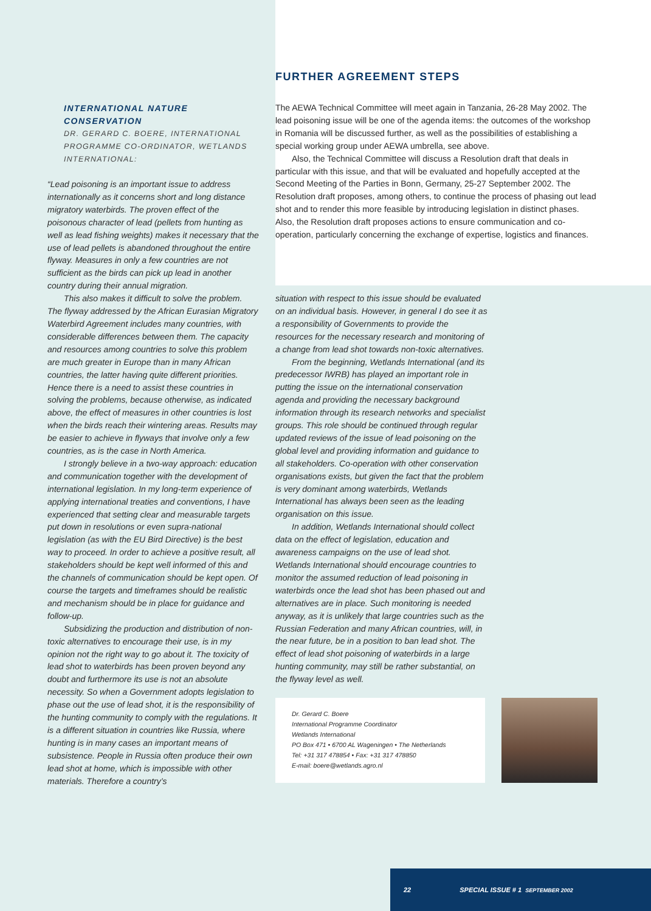INTERNATIONAL NATURE
CONSERVATION
DR. GERARD C. BOERE, INTERNATIONAL PROGRAMME CO-ORDINATOR, WETLANDS INTERNATIONAL:
“Lead poisoning is an important issue to address internationally as it concerns short and long distance migratory waterbirds. The proven effect of the poisonous character of lead (pellets from hunting as well as lead fishing weights) makes it necessary that the use of lead pellets is abandoned throughout the entire flyway. Measures in only a few countries are not sufficient as the birds can pick up lead in another country during their annual migration.
This also makes it difficult to solve the problem. The flyway addressed by the African Eurasian Migratory Waterbird Agreement includes many countries, with considerable differences between them. The capacity and resources among countries to solve this problem are much greater in Europe than in many African countries, the latter having quite different priorities. Hence there is a need to assist these countries in solving the problems, because otherwise, as indicated above, the effect of measures in other countries is lost when the birds reach their wintering areas. Results may be easier to achieve in flyways that involve only a few countries, as is the case in North America.
I strongly believe in a two-way approach: education and communication together with the development of international legislation. In my long-term experience of applying international treaties and conventions, I have experienced that setting clear and measurable targets put down in resolutions or even supra-national legislation (as with the EU Bird Directive) is the best way to proceed. In order to achieve a positive result, all stakeholders should be kept well informed of this and the channels of communication should be kept open. Of course the targets and timeframes should be realistic and mechanism should be in place for guidance and follow-up.
Subsidizing the production and distribution of non-toxic alternatives to encourage their use, is in my opinion not the right way to go about it. The toxicity of lead shot to waterbirds has been proven beyond any doubt and furthermore its use is not an absolute necessity. So when a Government adopts legislation to phase out the use of lead shot, it is the responsibility of the hunting community to comply with the regulations. It is a different situation in countries like Russia, where hunting is in many cases an important means of subsistence. People in Russia often produce their own lead shot at home, which is impossible with other materials. Therefore a country’s
FURTHER AGREEMENT STEPS
The AEWA Technical Committee will meet again in Tanzania, 26-28 May 2002. The lead poisoning issue will be one of the agenda items: the outcomes of the workshop in Romania will be discussed further, as well as the possibilities of establishing a special working group under AEWA umbrella, see above.
Also, the Technical Committee will discuss a Resolution draft that deals in particular with this issue, and that will be evaluated and hopefully accepted at the Second Meeting of the Parties in Bonn, Germany, 25-27 September 2002. The Resolution draft proposes, among others, to continue the process of phasing out lead shot and to render this more feasible by introducing legislation in distinct phases. Also, the Resolution draft proposes actions to ensure communication and co-operation, particularly concerning the exchange of expertise, logistics and finances.
situation with respect to this issue should be evaluated on an individual basis. However, in general I do see it as a responsibility of Governments to provide the resources for the necessary research and monitoring of a change from lead shot towards non-toxic alternatives.
From the beginning, Wetlands International (and its predecessor IWRB) has played an important role in putting the issue on the international conservation agenda and providing the necessary background information through its research networks and specialist groups. This role should be continued through regular updated reviews of the issue of lead poisoning on the global level and providing information and guidance to all stakeholders. Co-operation with other conservation organisations exists, but given the fact that the problem is very dominant among waterbirds, Wetlands International has always been seen as the leading organisation on this issue.
In addition, Wetlands International should collect data on the effect of legislation, education and awareness campaigns on the use of lead shot. Wetlands International should encourage countries to monitor the assumed reduction of lead poisoning in waterbirds once the lead shot has been phased out and alternatives are in place. Such monitoring is needed anyway, as it is unlikely that large countries such as the Russian Federation and many African countries, will, in the near future, be in a position to ban lead shot. The effect of lead shot poisoning of waterbirds in a large hunting community, may still be rather substantial, on the flyway level as well.
Dr. Gerard C. Boere
International Programme Coordinator
Wetlands International
PO Box 471 • 6700 AL Wageningen • The Netherlands
Tel: +31 317 478854 • Fax: +31 317 478850
E-mail: boere@wetlands.agro.nl
22 SPECIAL ISSUE # 1 SEPTEMBER 2002